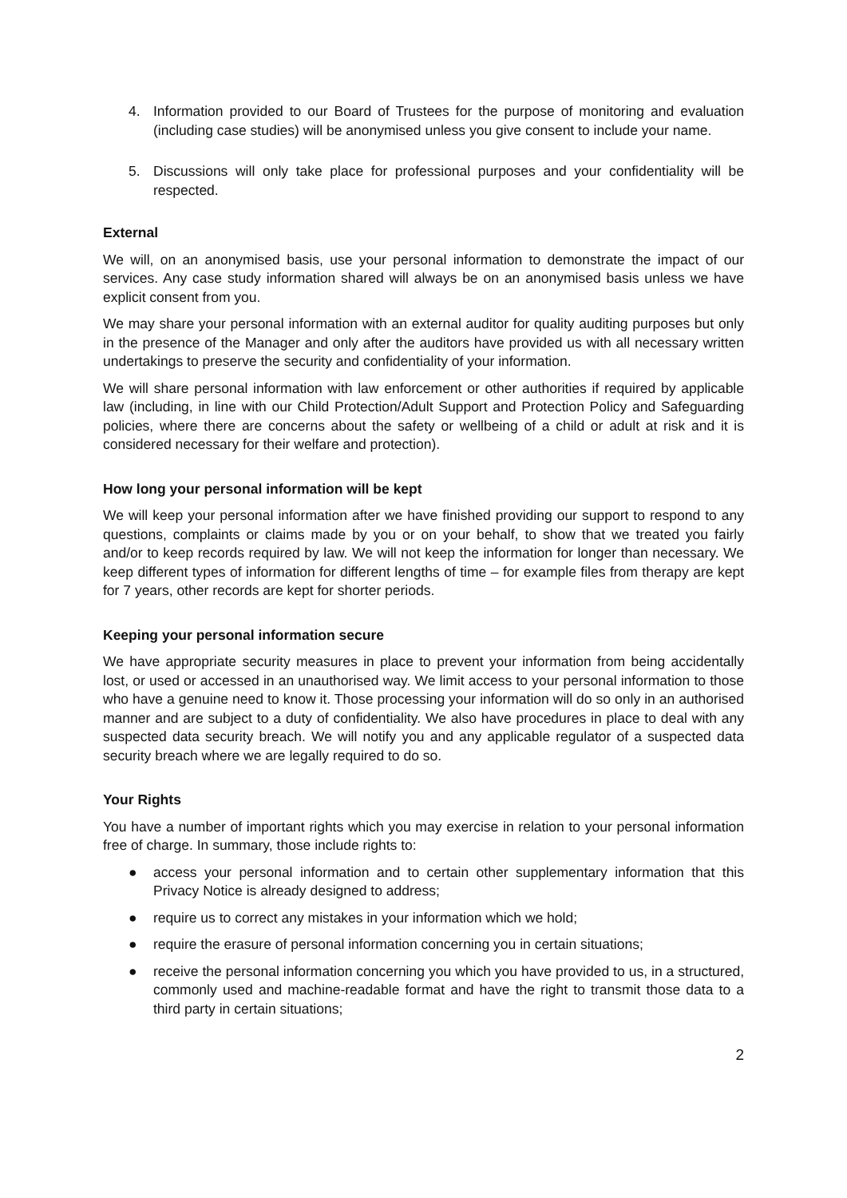4. Information provided to our Board of Trustees for the purpose of monitoring and evaluation (including case studies) will be anonymised unless you give consent to include your name.
5. Discussions will only take place for professional purposes and your confidentiality will be respected.
External
We will, on an anonymised basis, use your personal information to demonstrate the impact of our services. Any case study information shared will always be on an anonymised basis unless we have explicit consent from you.
We may share your personal information with an external auditor for quality auditing purposes but only in the presence of the Manager and only after the auditors have provided us with all necessary written undertakings to preserve the security and confidentiality of your information.
We will share personal information with law enforcement or other authorities if required by applicable law (including, in line with our Child Protection/Adult Support and Protection Policy and Safeguarding policies, where there are concerns about the safety or wellbeing of a child or adult at risk and it is considered necessary for their welfare and protection).
How long your personal information will be kept
We will keep your personal information after we have finished providing our support to respond to any questions, complaints or claims made by you or on your behalf, to show that we treated you fairly and/or to keep records required by law. We will not keep the information for longer than necessary. We keep different types of information for different lengths of time – for example files from therapy are kept for 7 years, other records are kept for shorter periods.
Keeping your personal information secure
We have appropriate security measures in place to prevent your information from being accidentally lost, or used or accessed in an unauthorised way. We limit access to your personal information to those who have a genuine need to know it. Those processing your information will do so only in an authorised manner and are subject to a duty of confidentiality. We also have procedures in place to deal with any suspected data security breach. We will notify you and any applicable regulator of a suspected data security breach where we are legally required to do so.
Your Rights
You have a number of important rights which you may exercise in relation to your personal information free of charge. In summary, those include rights to:
● access your personal information and to certain other supplementary information that this Privacy Notice is already designed to address;
● require us to correct any mistakes in your information which we hold;
● require the erasure of personal information concerning you in certain situations;
● receive the personal information concerning you which you have provided to us, in a structured, commonly used and machine-readable format and have the right to transmit those data to a third party in certain situations;
2